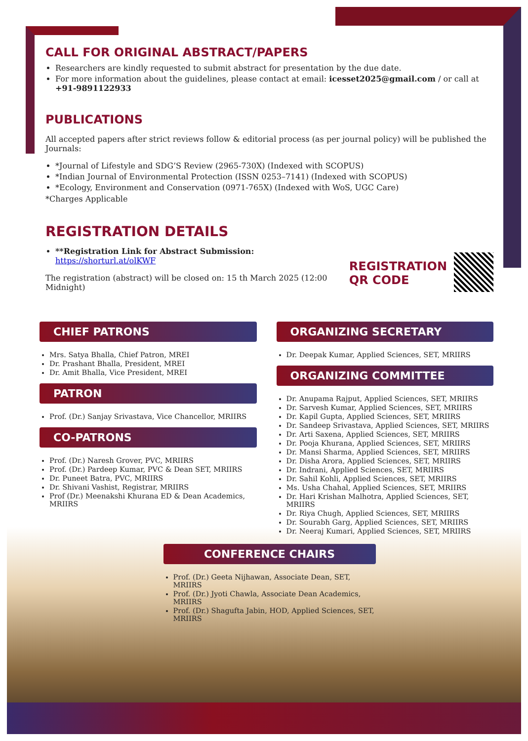CALL FOR ORIGINAL ABSTRACT/PAPERS
Researchers are kindly requested to submit abstract for presentation by the due date.
For more information about the guidelines, please contact at email: icesset2025@gmail.com / or call at +91-9891122933
PUBLICATIONS
All accepted papers after strict reviews follow & editorial process (as per journal policy) will be published the Journals:
*Journal of Lifestyle and SDG’S Review (2965-730X) (Indexed with SCOPUS)
*Indian Journal of Environmental Protection (ISSN 0253–7141) (Indexed with SCOPUS)
*Ecology, Environment and Conservation (0971-765X) (Indexed with WoS, UGC Care)
*Charges Applicable
REGISTRATION DETAILS
**Registration Link for Abstract Submission: https://shorturl.at/olKWF
The registration (abstract) will be closed on: 15 th March 2025 (12:00 Midnight)
REGISTRATION
QR CODE
CHIEF PATRONS
Mrs. Satya Bhalla, Chief Patron, MREI
Dr. Prashant Bhalla, President, MREI
Dr. Amit Bhalla, Vice President, MREI
PATRON
Prof. (Dr.) Sanjay Srivastava, Vice Chancellor, MRIIRS
CO-PATRONS
Prof. (Dr.) Naresh Grover, PVC, MRIIRS
Prof. (Dr.) Pardeep Kumar, PVC & Dean SET, MRIIRS
Dr. Puneet Batra, PVC, MRIIRS
Dr. Shivani Vashist, Registrar, MRIIRS
Prof (Dr.) Meenakshi Khurana ED & Dean Academics, MRIIRS
ORGANIZING SECRETARY
Dr. Deepak Kumar, Applied Sciences, SET, MRIIRS
ORGANIZING COMMITTEE
Dr. Anupama Rajput, Applied Sciences, SET, MRIIRS
Dr. Sarvesh Kumar, Applied Sciences, SET, MRIIRS
Dr. Kapil Gupta, Applied Sciences, SET, MRIIRS
Dr. Sandeep Srivastava, Applied Sciences, SET, MRIIRS
Dr. Arti Saxena, Applied Sciences, SET, MRIIRS
Dr. Pooja Khurana, Applied Sciences, SET, MRIIRS
Dr. Mansi Sharma, Applied Sciences, SET, MRIIRS
Dr. Disha Arora, Applied Sciences, SET, MRIIRS
Dr. Indrani, Applied Sciences, SET, MRIIRS
Dr. Sahil Kohli, Applied Sciences, SET, MRIIRS
Ms. Usha Chahal, Applied Sciences, SET, MRIIRS
Dr. Hari Krishan Malhotra, Applied Sciences, SET, MRIIRS
Dr. Riya Chugh, Applied Sciences, SET, MRIIRS
Dr. Sourabh Garg, Applied Sciences, SET, MRIIRS
Dr. Neeraj Kumari, Applied Sciences, SET, MRIIRS
CONFERENCE CHAIRS
Prof. (Dr.) Geeta Nijhawan, Associate Dean, SET, MRIIRS
Prof. (Dr.) Jyoti Chawla, Associate Dean Academics, MRIIRS
Prof. (Dr.) Shagufta Jabin, HOD, Applied Sciences, SET, MRIIRS